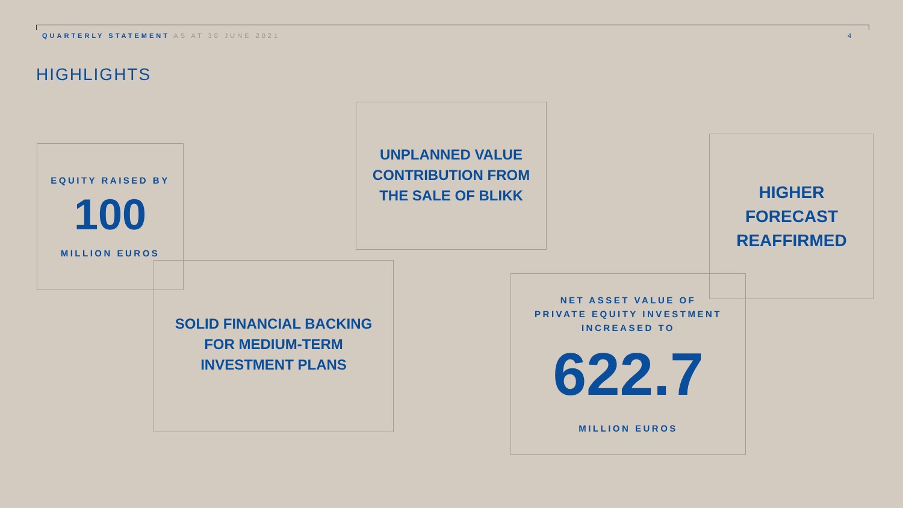QUARTERLY STATEMENT AS AT 30 JUNE 2021
4
HIGHLIGHTS
EQUITY RAISED BY
100
MILLION EUROS
UNPLANNED VALUE
CONTRIBUTION FROM
THE SALE OF BLIKK
HIGHER
FORECAST
REAFFIRMED
SOLID FINANCIAL BACKING
FOR MEDIUM-TERM
INVESTMENT PLANS
NET ASSET VALUE OF
PRIVATE EQUITY INVESTMENT
INCREASED TO
622.7
MILLION EUROS